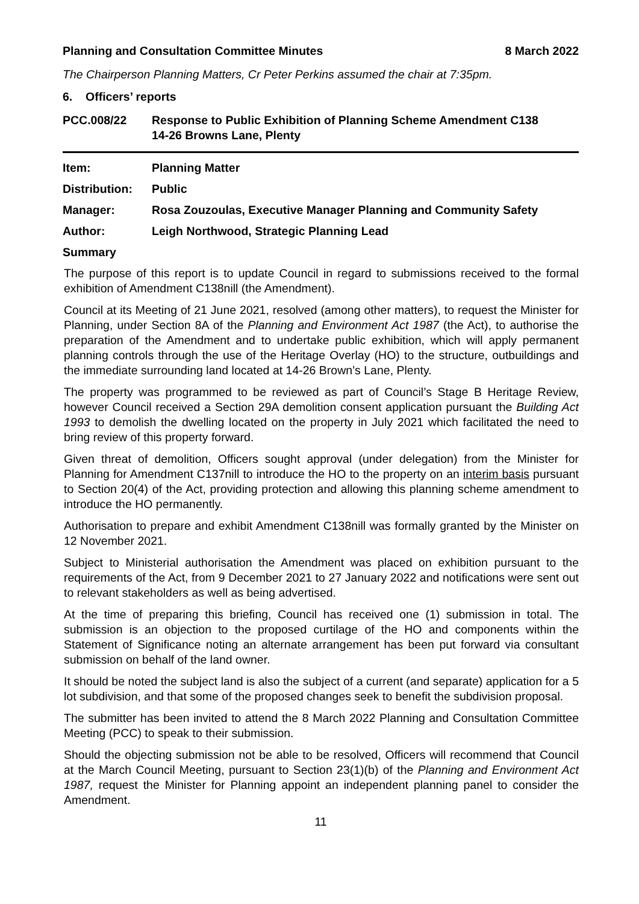Planning and Consultation Committee Minutes 8 March 2022
The Chairperson Planning Matters, Cr Peter Perkins assumed the chair at 7:35pm.
6. Officers’ reports
PCC.008/22 Response to Public Exhibition of Planning Scheme Amendment C138
14-26 Browns Lane, Plenty
Item: Planning Matter
Distribution: Public
Manager: Rosa Zouzoulas, Executive Manager Planning and Community Safety
Author: Leigh Northwood, Strategic Planning Lead
Summary
The purpose of this report is to update Council in regard to submissions received to the formal exhibition of Amendment C138nill (the Amendment).
Council at its Meeting of 21 June 2021, resolved (among other matters), to request the Minister for Planning, under Section 8A of the Planning and Environment Act 1987 (the Act), to authorise the preparation of the Amendment and to undertake public exhibition, which will apply permanent planning controls through the use of the Heritage Overlay (HO) to the structure, outbuildings and the immediate surrounding land located at 14-26 Brown’s Lane, Plenty.
The property was programmed to be reviewed as part of Council’s Stage B Heritage Review, however Council received a Section 29A demolition consent application pursuant the Building Act 1993 to demolish the dwelling located on the property in July 2021 which facilitated the need to bring review of this property forward.
Given threat of demolition, Officers sought approval (under delegation) from the Minister for Planning for Amendment C137nill to introduce the HO to the property on an interim basis pursuant to Section 20(4) of the Act, providing protection and allowing this planning scheme amendment to introduce the HO permanently.
Authorisation to prepare and exhibit Amendment C138nill was formally granted by the Minister on 12 November 2021.
Subject to Ministerial authorisation the Amendment was placed on exhibition pursuant to the requirements of the Act, from 9 December 2021 to 27 January 2022 and notifications were sent out to relevant stakeholders as well as being advertised.
At the time of preparing this briefing, Council has received one (1) submission in total. The submission is an objection to the proposed curtilage of the HO and components within the Statement of Significance noting an alternate arrangement has been put forward via consultant submission on behalf of the land owner.
It should be noted the subject land is also the subject of a current (and separate) application for a 5 lot subdivision, and that some of the proposed changes seek to benefit the subdivision proposal.
The submitter has been invited to attend the 8 March 2022 Planning and Consultation Committee Meeting (PCC) to speak to their submission.
Should the objecting submission not be able to be resolved, Officers will recommend that Council at the March Council Meeting, pursuant to Section 23(1)(b) of the Planning and Environment Act 1987, request the Minister for Planning appoint an independent planning panel to consider the Amendment.
11